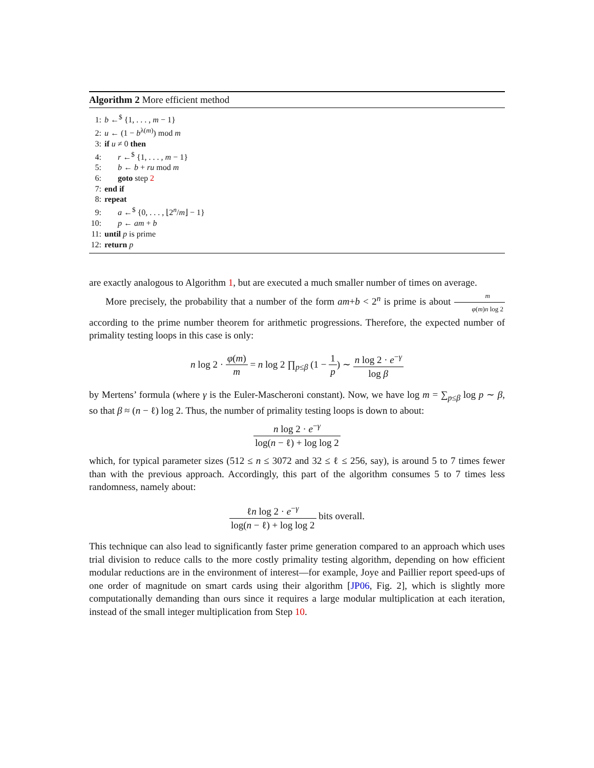Algorithm 2 More efficient method
1: b ←<sup>$</sup> {1, . . . , m − 1}
2: u ← (1 − b<sup>λ(m)</sup>) mod m
3: if u ≠ 0 then
4: r ←<sup>$</sup> {1, . . . , m − 1}
5: b ← b + ru mod m
6: goto step 2
7: end if
8: repeat
9: a ←<sup>$</sup> {0, . . . , ⌊2<sup>n</sup>/m⌋ − 1}
10: p ← am + b
11: until p is prime
12: return p
are exactly analogous to Algorithm 1, but are executed a much smaller number of times on average.
More precisely, the probability that a number of the form am+b < 2<sup>n</sup> is prime is about m φ(m)n log 2 according to the prime number theorem for arithmetic progressions. Therefore, the expected number of primality testing loops in this case is only:
n log 2 · φ(m) m = n log 2 ∏<sub>p≤β</sub> (1 − 1 p) ∼ n log 2 · e<sup>−γ</sup> log β
by Mertens’ formula (where γ is the Euler-Mascheroni constant). Now, we have log m = ∑<sub>p≤β</sub> log p ∼ β, so that β ≈ (n − ℓ) log 2. Thus, the number of primality testing loops is down to about:
n log 2 · e<sup>−γ</sup> log(n − ℓ) + log log 2
which, for typical parameter sizes (512 ≤ n ≤ 3072 and 32 ≤ ℓ ≤ 256, say), is around 5 to 7 times fewer than with the previous approach. Accordingly, this part of the algorithm consumes 5 to 7 times less randomness, namely about:
ℓn log 2 · e<sup>−γ</sup> log(n − ℓ) + log log 2 bits overall.
This technique can also lead to significantly faster prime generation compared to an approach which uses trial division to reduce calls to the more costly primality testing algorithm, depending on how efficient modular reductions are in the environment of interest—for example, Joye and Paillier report speed-ups of one order of magnitude on smart cards using their algorithm [JP06, Fig. 2], which is slightly more computationally demanding than ours since it requires a large modular multiplication at each iteration, instead of the small integer multiplication from Step 10.